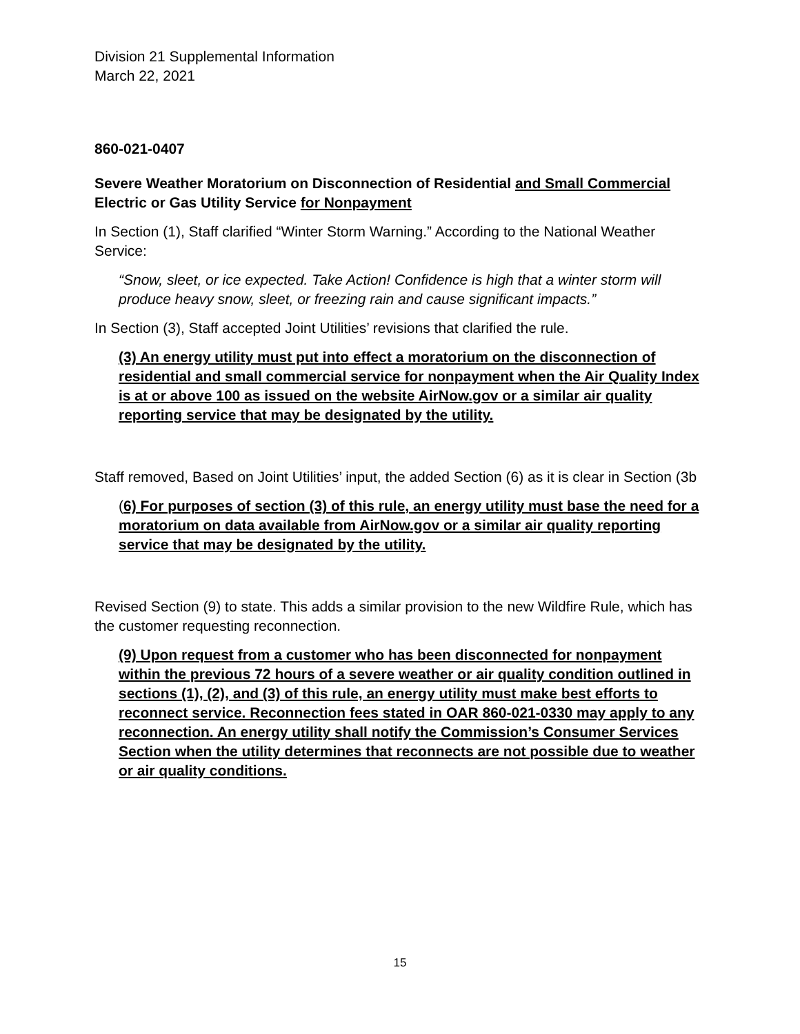Division 21 Supplemental Information
March 22, 2021
860-021-0407
Severe Weather Moratorium on Disconnection of Residential and Small Commercial Electric or Gas Utility Service for Nonpayment
In Section (1), Staff clarified “Winter Storm Warning.” According to the National Weather Service:
“Snow, sleet, or ice expected. Take Action! Confidence is high that a winter storm will produce heavy snow, sleet, or freezing rain and cause significant impacts.”
In Section (3), Staff accepted Joint Utilities’ revisions that clarified the rule.
(3) An energy utility must put into effect a moratorium on the disconnection of residential and small commercial service for nonpayment when the Air Quality Index is at or above 100 as issued on the website AirNow.gov or a similar air quality reporting service that may be designated by the utility.
Staff removed, Based on Joint Utilities’ input, the added Section (6) as it is clear in Section (3b
(6) For purposes of section (3) of this rule, an energy utility must base the need for a moratorium on data available from AirNow.gov or a similar air quality reporting service that may be designated by the utility.
Revised Section (9) to state. This adds a similar provision to the new Wildfire Rule, which has the customer requesting reconnection.
(9) Upon request from a customer who has been disconnected for nonpayment within the previous 72 hours of a severe weather or air quality condition outlined in sections (1), (2), and (3) of this rule, an energy utility must make best efforts to reconnect service. Reconnection fees stated in OAR 860-021-0330 may apply to any reconnection. An energy utility shall notify the Commission’s Consumer Services Section when the utility determines that reconnects are not possible due to weather or air quality conditions.
15